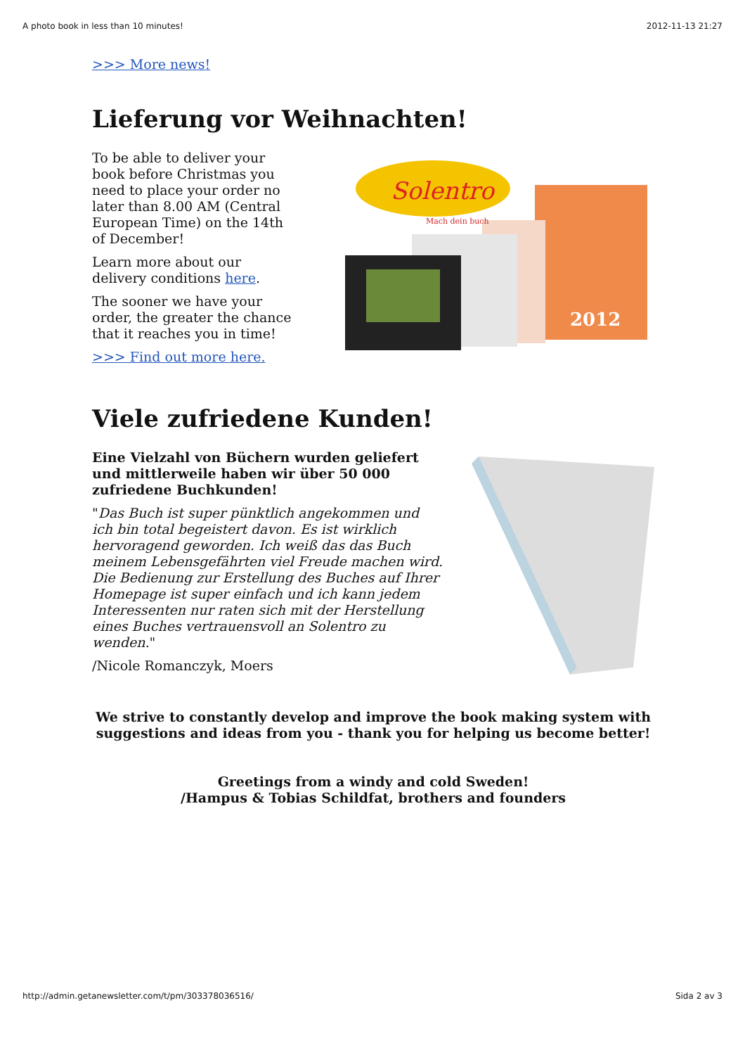A photo book in less than 10 minutes! 2012-11-13 21:27
>>> More news!
Lieferung vor Weihnachten!
To be able to deliver your book before Christmas you need to place your order no later than 8.00 AM (Central European Time) on the 14th of December!
Learn more about our delivery conditions here.
The sooner we have your order, the greater the chance that it reaches you in time!
>>> Find out more here.
2012
Solentro
Mach dein buch
Viele zufriedene Kunden!
Eine Vielzahl von Büchern wurden geliefert und mittlerweile haben wir über 50 000 zufriedene Buchkunden!
"Das Buch ist super pünktlich angekommen und ich bin total begeistert davon. Es ist wirklich hervoragend geworden. Ich weiß das das Buch meinem Lebensgefährten viel Freude machen wird. Die Bedienung zur Erstellung des Buches auf Ihrer Homepage ist super einfach und ich kann jedem Interessenten nur raten sich mit der Herstellung eines Buches vertrauensvoll an Solentro zu wenden."
/Nicole Romanczyk, Moers
We strive to constantly develop and improve the book making system with suggestions and ideas from you - thank you for helping us become better!
Greetings from a windy and cold Sweden!
/Hampus & Tobias Schildfat, brothers and founders
http://admin.getanewsletter.com/t/pm/303378036516/ Sida 2 av 3